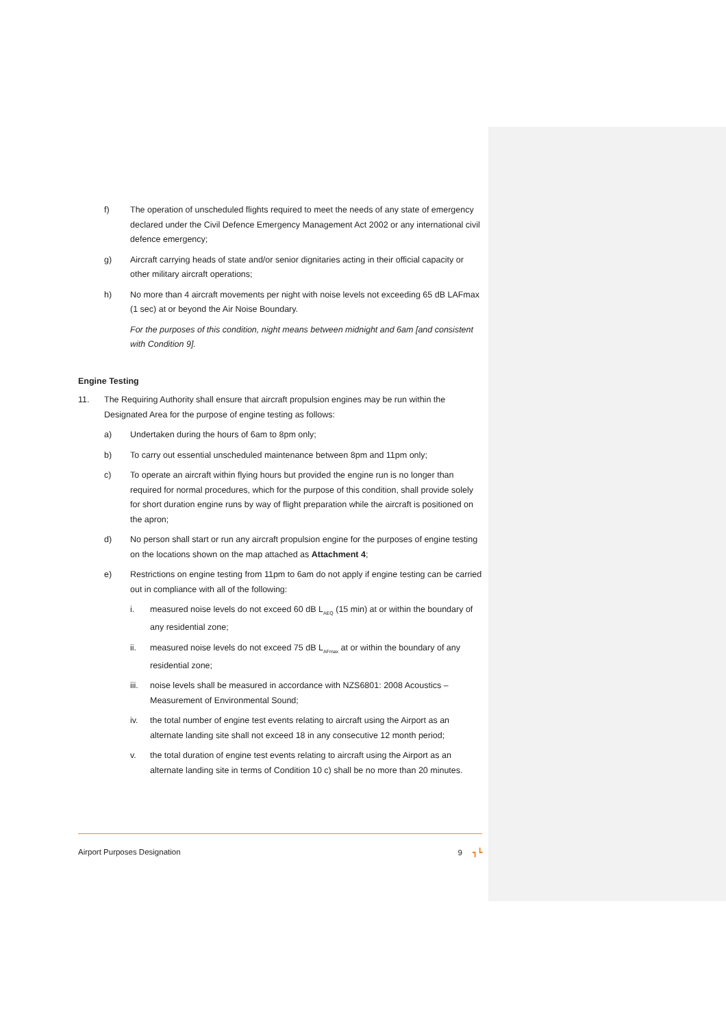f) The operation of unscheduled flights required to meet the needs of any state of emergency declared under the Civil Defence Emergency Management Act 2002 or any international civil defence emergency;
g) Aircraft carrying heads of state and/or senior dignitaries acting in their official capacity or other military aircraft operations;
h) No more than 4 aircraft movements per night with noise levels not exceeding 65 dB LAFmax (1 sec) at or beyond the Air Noise Boundary.
For the purposes of this condition, night means between midnight and 6am [and consistent with Condition 9].
Engine Testing
11. The Requiring Authority shall ensure that aircraft propulsion engines may be run within the Designated Area for the purpose of engine testing as follows:
a) Undertaken during the hours of 6am to 8pm only;
b) To carry out essential unscheduled maintenance between 8pm and 11pm only;
c) To operate an aircraft within flying hours but provided the engine run is no longer than required for normal procedures, which for the purpose of this condition, shall provide solely for short duration engine runs by way of flight preparation while the aircraft is positioned on the apron;
d) No person shall start or run any aircraft propulsion engine for the purposes of engine testing on the locations shown on the map attached as Attachment 4;
e) Restrictions on engine testing from 11pm to 6am do not apply if engine testing can be carried out in compliance with all of the following:
i. measured noise levels do not exceed 60 dB L<sub>AEQ</sub> (15 min) at or within the boundary of any residential zone;
ii. measured noise levels do not exceed 75 dB L<sub>AFmax</sub> at or within the boundary of any residential zone;
iii. noise levels shall be measured in accordance with NZS6801: 2008 Acoustics – Measurement of Environmental Sound;
iv. the total number of engine test events relating to aircraft using the Airport as an alternate landing site shall not exceed 18 in any consecutive 12 month period;
v. the total duration of engine test events relating to aircraft using the Airport as an alternate landing site in terms of Condition 10 c) shall be no more than 20 minutes.
Airport Purposes Designation 9 ┓┗